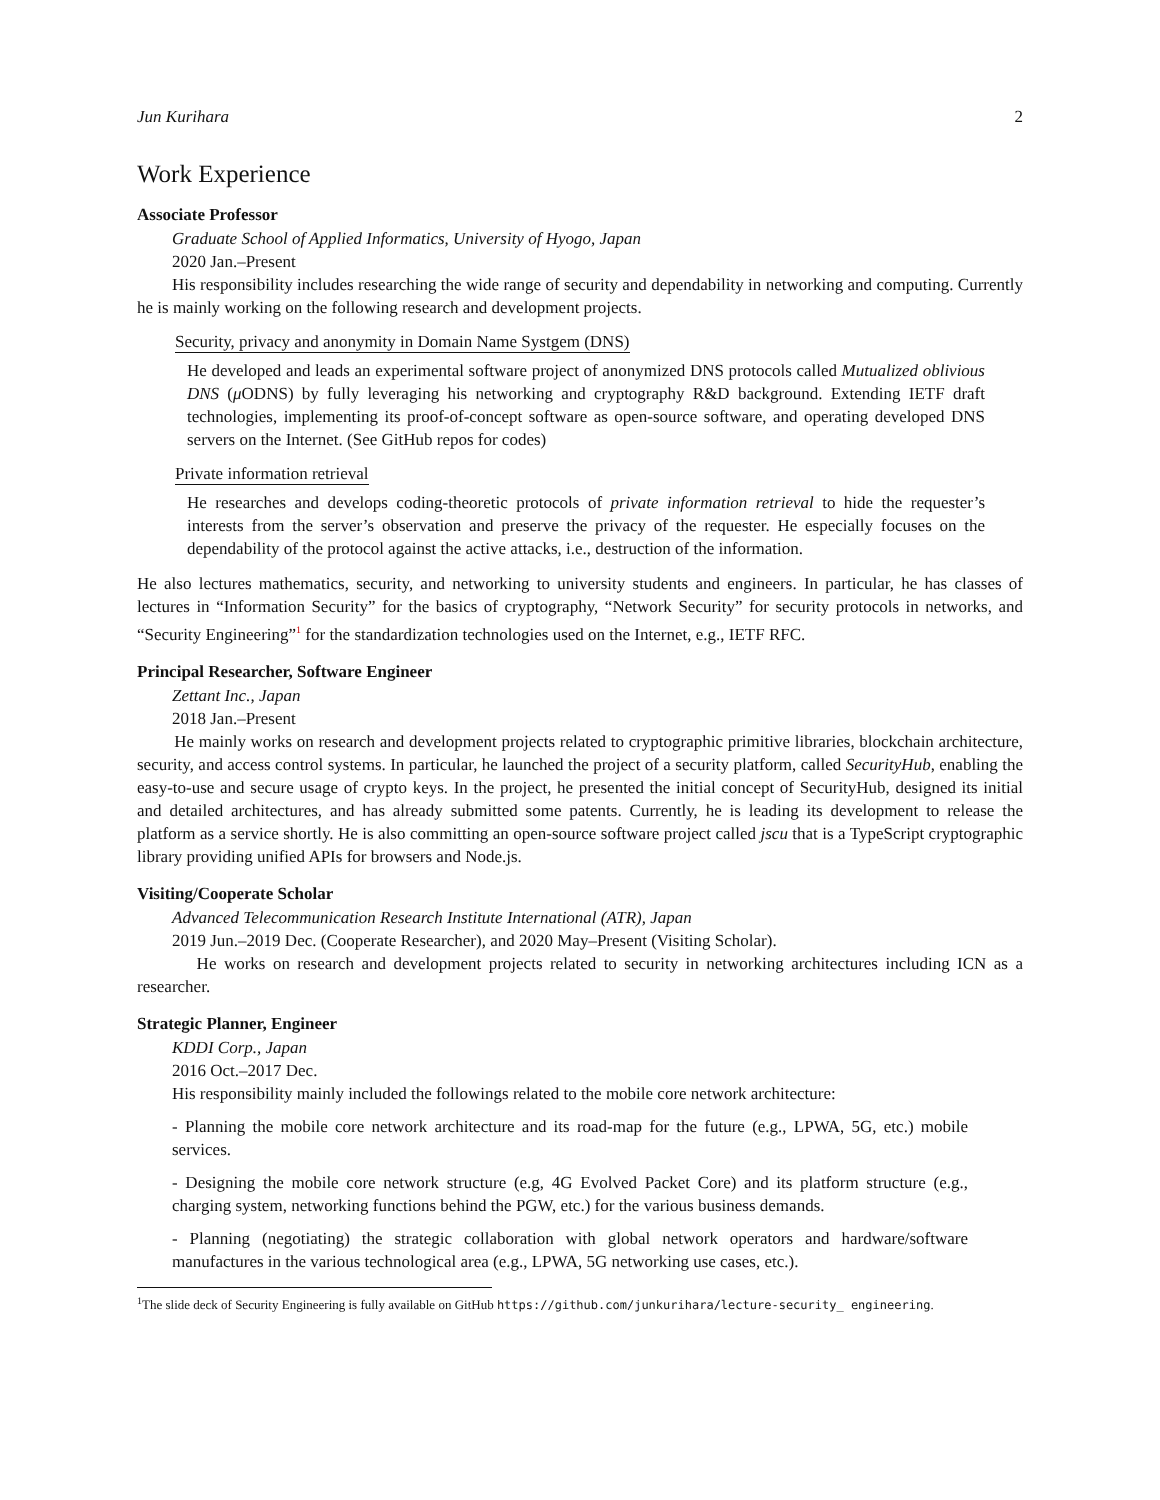Jun Kurihara 2
Work Experience
Associate Professor
Graduate School of Applied Informatics, University of Hyogo, Japan
2020 Jan.–Present
His responsibility includes researching the wide range of security and dependability in networking and computing. Currently he is mainly working on the following research and development projects.
Security, privacy and anonymity in Domain Name Systgem (DNS)
He developed and leads an experimental software project of anonymized DNS protocols called Mutualized oblivious DNS (μ ODNS) by fully leveraging his networking and cryptography R&D background. Extending IETF draft technologies, implementing its proof-of-concept software as open-source software, and operating developed DNS servers on the Internet. (See GitHub repos for codes)
Private information retrieval
He researches and develops coding-theoretic protocols of private information retrieval to hide the requester’s interests from the server’s observation and preserve the privacy of the requester. He especially focuses on the dependability of the protocol against the active attacks, i.e., destruction of the information.
He also lectures mathematics, security, and networking to university students and engineers. In particular, he has classes of lectures in “Information Security” for the basics of cryptography, “Network Security” for security protocols in networks, and “Security Engineering”<sup>1</sup> for the standardization technologies used on the Internet, e.g., IETF RFC.
Principal Researcher, Software Engineer
Zettant Inc., Japan
2018 Jan.–Present
He mainly works on research and development projects related to cryptographic primitive libraries, blockchain architecture, security, and access control systems. In particular, he launched the project of a security platform, called SecurityHub, enabling the easy-to-use and secure usage of crypto keys. In the project, he presented the initial concept of SecurityHub, designed its initial and detailed architectures, and has already submitted some patents. Currently, he is leading its development to release the platform as a service shortly. He is also committing an open-source software project called jscu that is a TypeScript cryptographic library providing unified APIs for browsers and Node.js.
Visiting/Cooperate Scholar
Advanced Telecommunication Research Institute International (ATR), Japan
2019 Jun.–2019 Dec. (Cooperate Researcher), and 2020 May–Present (Visiting Scholar).
He works on research and development projects related to security in networking architectures including ICN as a researcher.
Strategic Planner, Engineer
KDDI Corp., Japan
2016 Oct.–2017 Dec.
His responsibility mainly included the followings related to the mobile core network architecture:
- Planning the mobile core network architecture and its road-map for the future (e.g., LPWA, 5G, etc.) mobile services.
- Designing the mobile core network structure (e.g, 4G Evolved Packet Core) and its platform structure (e.g., charging system, networking functions behind the PGW, etc.) for the various business demands.
- Planning (negotiating) the strategic collaboration with global network operators and hardware/software manufactures in the various technological area (e.g., LPWA, 5G networking use cases, etc.).
<sup>1</sup> The slide deck of Security Engineering is fully available on GitHub https://github.com/junkurihara/lecture-security_ engineering.